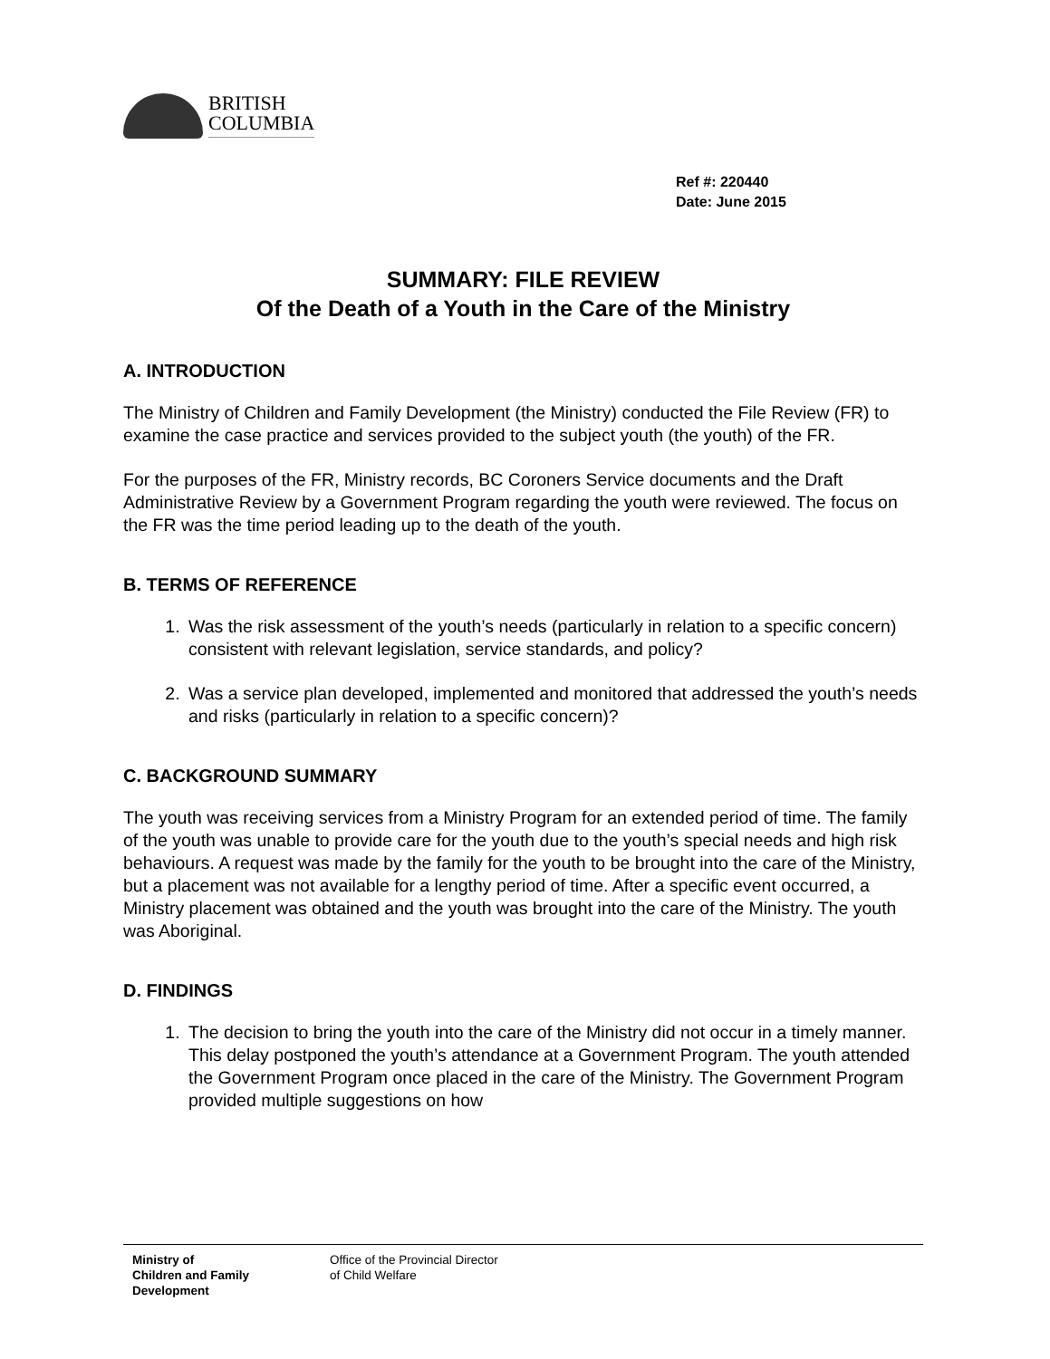BRITISH
COLUMBIA
Ref #: 220440
Date: June 2015
SUMMARY: FILE REVIEW
Of the Death of a Youth in the Care of the Ministry
A. INTRODUCTION
The Ministry of Children and Family Development (the Ministry) conducted the File Review (FR) to examine the case practice and services provided to the subject youth (the youth) of the FR.
For the purposes of the FR, Ministry records, BC Coroners Service documents and the Draft Administrative Review by a Government Program regarding the youth were reviewed. The focus on the FR was the time period leading up to the death of the youth.
B. TERMS OF REFERENCE
1. Was the risk assessment of the youth’s needs (particularly in relation to a specific concern) consistent with relevant legislation, service standards, and policy?
2. Was a service plan developed, implemented and monitored that addressed the youth’s needs and risks (particularly in relation to a specific concern)?
C. BACKGROUND SUMMARY
The youth was receiving services from a Ministry Program for an extended period of time. The family of the youth was unable to provide care for the youth due to the youth’s special needs and high risk behaviours. A request was made by the family for the youth to be brought into the care of the Ministry, but a placement was not available for a lengthy period of time. After a specific event occurred, a Ministry placement was obtained and the youth was brought into the care of the Ministry. The youth was Aboriginal.
D. FINDINGS
1. The decision to bring the youth into the care of the Ministry did not occur in a timely manner. This delay postponed the youth’s attendance at a Government Program. The youth attended the Government Program once placed in the care of the Ministry. The Government Program provided multiple suggestions on how
Ministry of
Children and Family
Development
Office of the Provincial Director
of Child Welfare